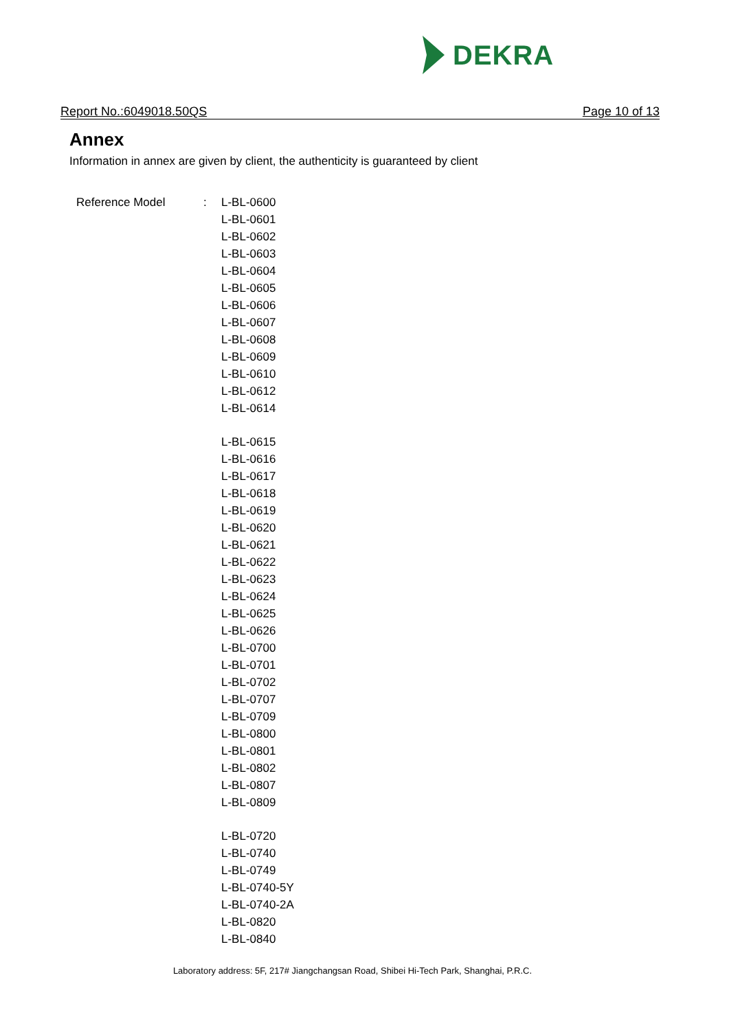DEKRA
Report No.:6049018.50QS Page 10 of 13
Annex
Information in annex are given by client, the authenticity is guaranteed by client
| Reference Model | : | L-BL-0600 |
| | | L-BL-0601 |
| | | L-BL-0602 |
| | | L-BL-0603 |
| | | L-BL-0604 |
| | | L-BL-0605 |
| | | L-BL-0606 |
| | | L-BL-0607 |
| | | L-BL-0608 |
| | | L-BL-0609 |
| | | L-BL-0610 |
| | | L-BL-0612 |
| | | L-BL-0614 |
| | | L-BL-0615 |
| | | L-BL-0616 |
| | | L-BL-0617 |
| | | L-BL-0618 |
| | | L-BL-0619 |
| | | L-BL-0620 |
| | | L-BL-0621 |
| | | L-BL-0622 |
| | | L-BL-0623 |
| | | L-BL-0624 |
| | | L-BL-0625 |
| | | L-BL-0626 |
| | | L-BL-0700 |
| | | L-BL-0701 |
| | | L-BL-0702 |
| | | L-BL-0707 |
| | | L-BL-0709 |
| | | L-BL-0800 |
| | | L-BL-0801 |
| | | L-BL-0802 |
| | | L-BL-0807 |
| | | L-BL-0809 |
| | | L-BL-0720 |
| | | L-BL-0740 |
| | | L-BL-0749 |
| | | L-BL-0740-5Y |
| | | L-BL-0740-2A |
| | | L-BL-0820 |
| | | L-BL-0840 |
Laboratory address: 5F, 217# Jiangchangsan Road, Shibei Hi-Tech Park, Shanghai, P.R.C.